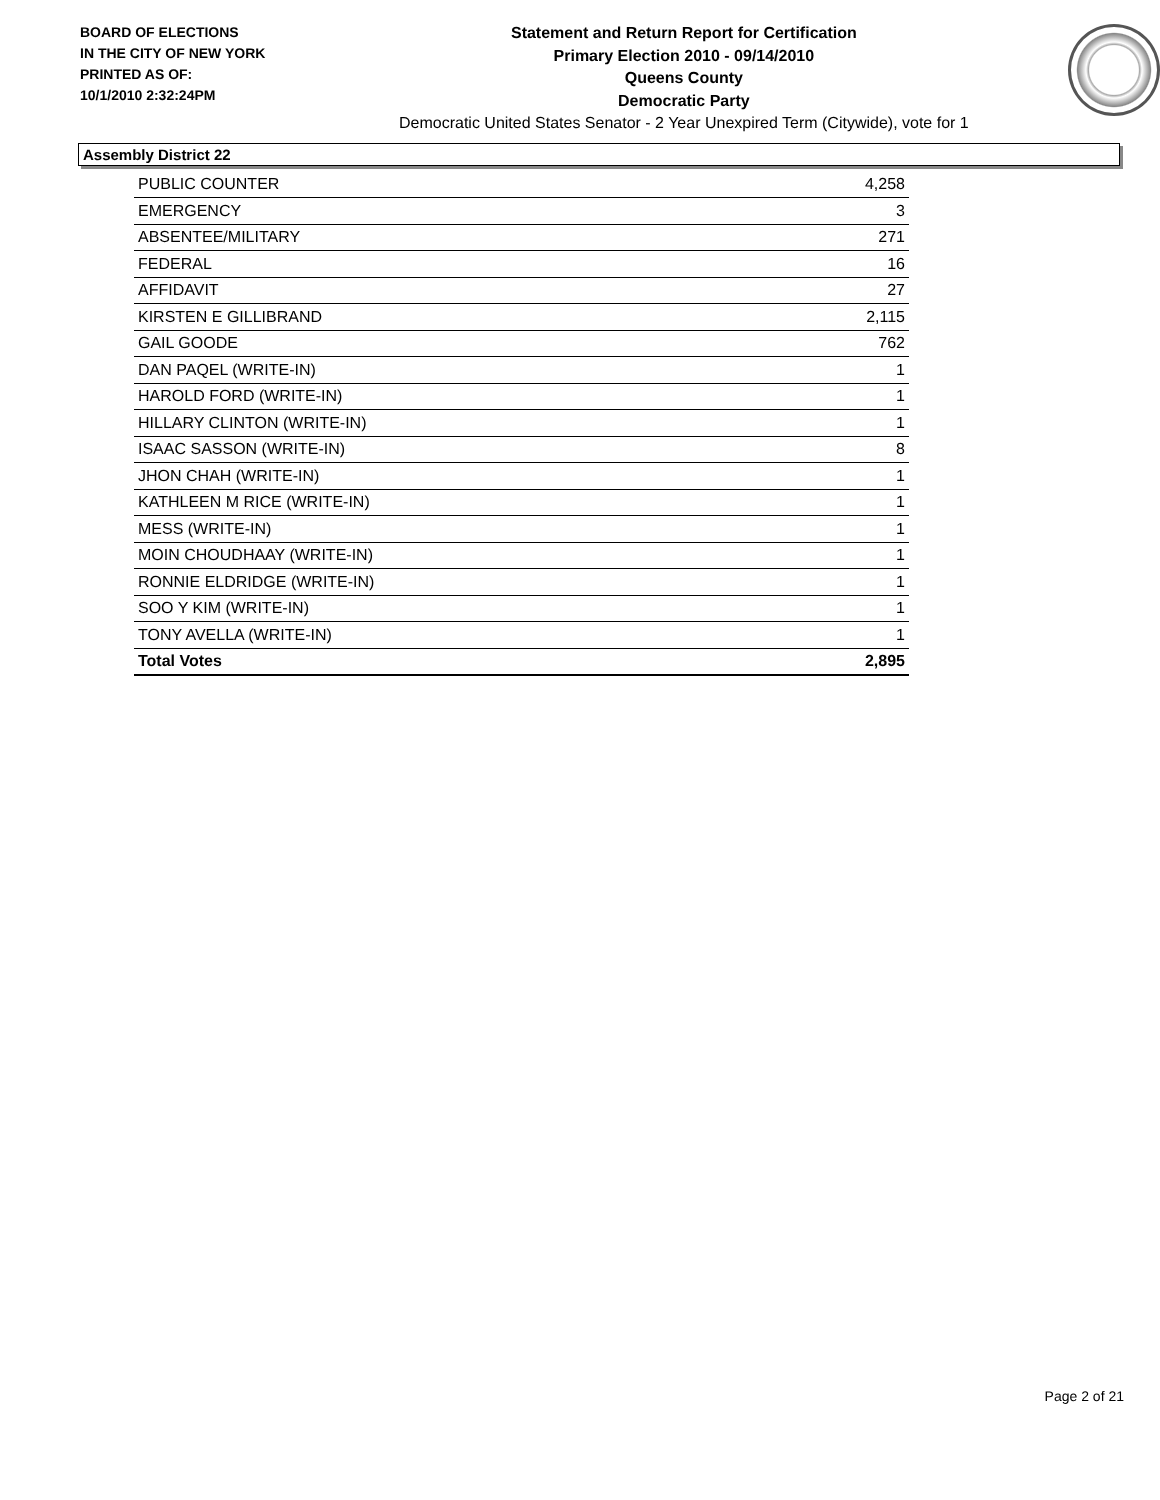BOARD OF ELECTIONS
IN THE CITY OF NEW YORK
PRINTED AS OF:
10/1/2010 2:32:24PM
Statement and Return Report for Certification
Primary Election 2010 - 09/14/2010
Queens County
Democratic Party
Democratic United States Senator - 2 Year Unexpired Term (Citywide), vote for 1
Assembly District 22
| PUBLIC COUNTER | 4,258 |
| EMERGENCY | 3 |
| ABSENTEE/MILITARY | 271 |
| FEDERAL | 16 |
| AFFIDAVIT | 27 |
| KIRSTEN E GILLIBRAND | 2,115 |
| GAIL GOODE | 762 |
| DAN PAQEL (WRITE-IN) | 1 |
| HAROLD FORD (WRITE-IN) | 1 |
| HILLARY CLINTON (WRITE-IN) | 1 |
| ISAAC SASSON (WRITE-IN) | 8 |
| JHON CHAH (WRITE-IN) | 1 |
| KATHLEEN M RICE (WRITE-IN) | 1 |
| MESS (WRITE-IN) | 1 |
| MOIN CHOUDHAAY (WRITE-IN) | 1 |
| RONNIE ELDRIDGE (WRITE-IN) | 1 |
| SOO Y KIM (WRITE-IN) | 1 |
| TONY AVELLA (WRITE-IN) | 1 |
| Total Votes | 2,895 |
Page 2 of 21